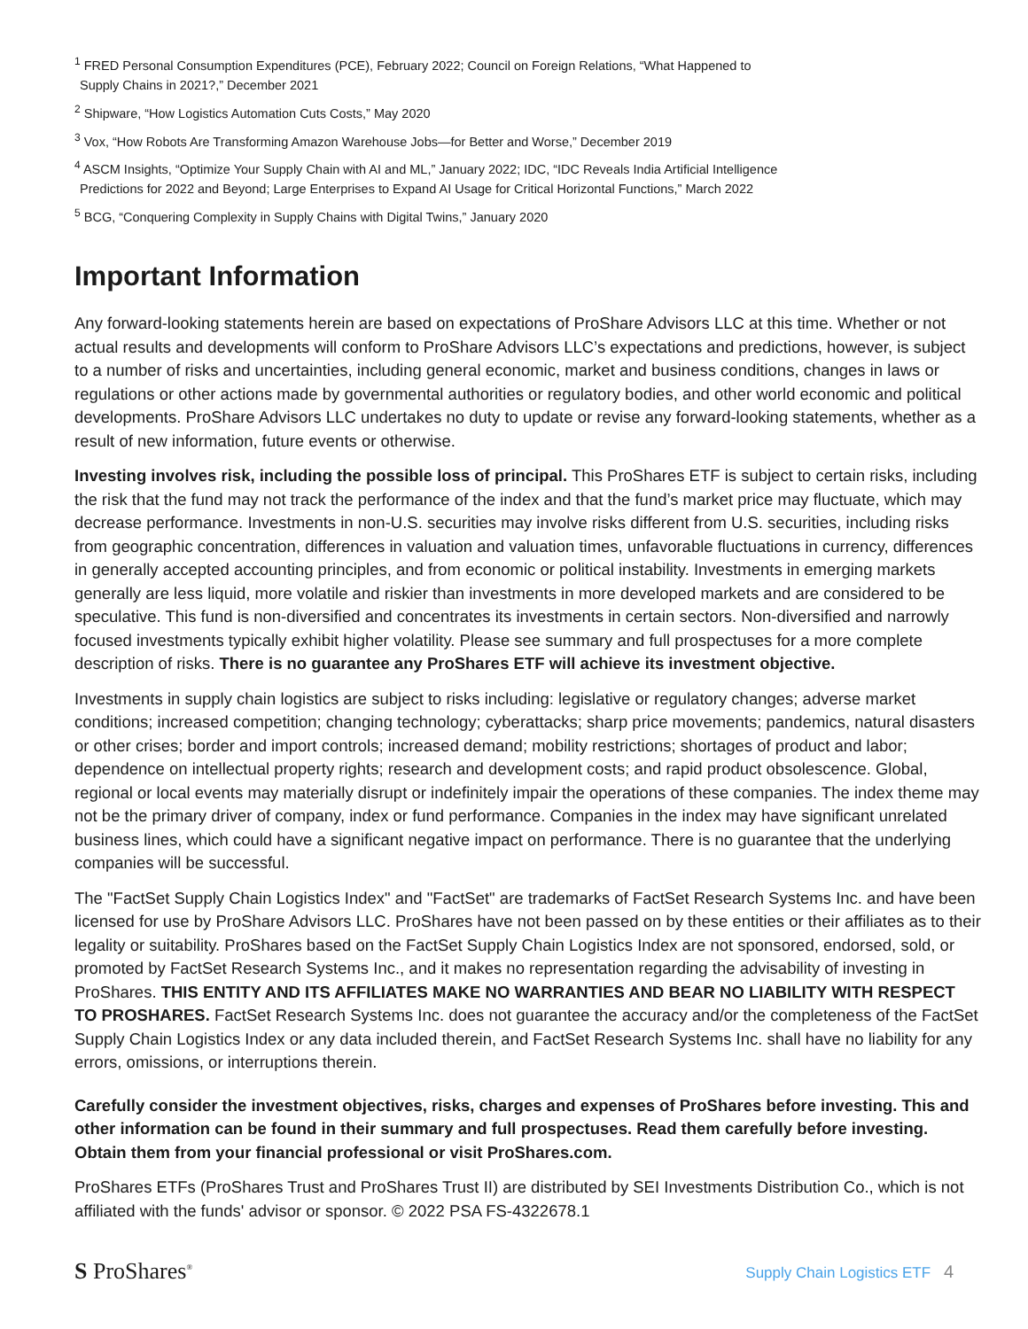<sup>1</sup> FRED Personal Consumption Expenditures (PCE), February 2022; Council on Foreign Relations, “What Happened to
Supply Chains in 2021?,” December 2021
<sup>2</sup> Shipware, “How Logistics Automation Cuts Costs,” May 2020
<sup>3</sup> Vox, “How Robots Are Transforming Amazon Warehouse Jobs—for Better and Worse,” December 2019
<sup>4</sup> ASCM Insights, “Optimize Your Supply Chain with AI and ML,” January 2022; IDC, “IDC Reveals India Artificial Intelligence
Predictions for 2022 and Beyond; Large Enterprises to Expand AI Usage for Critical Horizontal Functions,” March 2022
<sup>5</sup> BCG, “Conquering Complexity in Supply Chains with Digital Twins,” January 2020
Important Information
Any forward-looking statements herein are based on expectations of ProShare Advisors LLC at this time. Whether or not actual results and developments will conform to ProShare Advisors LLC’s expectations and predictions, however, is subject to a number of risks and uncertainties, including general economic, market and business conditions, changes in laws or regulations or other actions made by governmental authorities or regulatory bodies, and other world economic and political developments. ProShare Advisors LLC undertakes no duty to update or revise any forward-looking statements, whether as a result of new information, future events or otherwise.
Investing involves risk, including the possible loss of principal. This ProShares ETF is subject to certain risks, including the risk that the fund may not track the performance of the index and that the fund’s market price may fluctuate, which may decrease performance. Investments in non-U.S. securities may involve risks different from U.S. securities, including risks from geographic concentration, differences in valuation and valuation times, unfavorable fluctuations in currency, differences in generally accepted accounting principles, and from economic or political instability. Investments in emerging markets generally are less liquid, more volatile and riskier than investments in more developed markets and are considered to be speculative. This fund is non-diversified and concentrates its investments in certain sectors. Non-diversified and narrowly focused investments typically exhibit higher volatility. Please see summary and full prospectuses for a more complete description of risks. There is no guarantee any ProShares ETF will achieve its investment objective.
Investments in supply chain logistics are subject to risks including: legislative or regulatory changes; adverse market conditions; increased competition; changing technology; cyberattacks; sharp price movements; pandemics, natural disasters or other crises; border and import controls; increased demand; mobility restrictions; shortages of product and labor; dependence on intellectual property rights; research and development costs; and rapid product obsolescence. Global, regional or local events may materially disrupt or indefinitely impair the operations of these companies. The index theme may not be the primary driver of company, index or fund performance. Companies in the index may have significant unrelated business lines, which could have a significant negative impact on performance. There is no guarantee that the underlying companies will be successful.
The "FactSet Supply Chain Logistics Index" and "FactSet" are trademarks of FactSet Research Systems Inc. and have been licensed for use by ProShare Advisors LLC. ProShares have not been passed on by these entities or their affiliates as to their legality or suitability. ProShares based on the FactSet Supply Chain Logistics Index are not sponsored, endorsed, sold, or promoted by FactSet Research Systems Inc., and it makes no representation regarding the advisability of investing in ProShares. THIS ENTITY AND ITS AFFILIATES MAKE NO WARRANTIES AND BEAR NO LIABILITY WITH RESPECT TO PROSHARES. FactSet Research Systems Inc. does not guarantee the accuracy and/or the completeness of the FactSet Supply Chain Logistics Index or any data included therein, and FactSet Research Systems Inc. shall have no liability for any errors, omissions, or interruptions therein.
Carefully consider the investment objectives, risks, charges and expenses of ProShares before investing. This and other information can be found in their summary and full prospectuses. Read them carefully before investing. Obtain them from your financial professional or visit ProShares.com.
ProShares ETFs (ProShares Trust and ProShares Trust II) are distributed by SEI Investments Distribution Co., which is not affiliated with the funds' advisor or sponsor. © 2022 PSA FS-4322678.1
S ProShares<sup>®</sup>
Supply Chain Logistics ETF 4